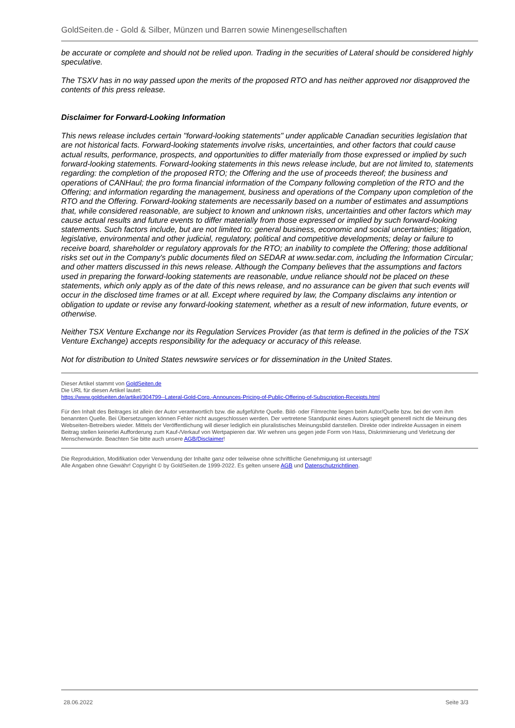GoldSeiten.de - Gold & Silber, Münzen und Barren sowie Minengesellschaften
be accurate or complete and should not be relied upon. Trading in the securities of Lateral should be considered highly speculative.
The TSXV has in no way passed upon the merits of the proposed RTO and has neither approved nor disapproved the contents of this press release.
Disclaimer for Forward-Looking Information
This news release includes certain "forward-looking statements" under applicable Canadian securities legislation that are not historical facts. Forward-looking statements involve risks, uncertainties, and other factors that could cause actual results, performance, prospects, and opportunities to differ materially from those expressed or implied by such forward-looking statements. Forward-looking statements in this news release include, but are not limited to, statements regarding: the completion of the proposed RTO; the Offering and the use of proceeds thereof; the business and operations of CANHaul; the pro forma financial information of the Company following completion of the RTO and the Offering; and information regarding the management, business and operations of the Company upon completion of the RTO and the Offering. Forward-looking statements are necessarily based on a number of estimates and assumptions that, while considered reasonable, are subject to known and unknown risks, uncertainties and other factors which may cause actual results and future events to differ materially from those expressed or implied by such forward-looking statements. Such factors include, but are not limited to: general business, economic and social uncertainties; litigation, legislative, environmental and other judicial, regulatory, political and competitive developments; delay or failure to receive board, shareholder or regulatory approvals for the RTO; an inability to complete the Offering; those additional risks set out in the Company's public documents filed on SEDAR at www.sedar.com, including the Information Circular; and other matters discussed in this news release. Although the Company believes that the assumptions and factors used in preparing the forward-looking statements are reasonable, undue reliance should not be placed on these statements, which only apply as of the date of this news release, and no assurance can be given that such events will occur in the disclosed time frames or at all. Except where required by law, the Company disclaims any intention or obligation to update or revise any forward-looking statement, whether as a result of new information, future events, or otherwise.
Neither TSX Venture Exchange nor its Regulation Services Provider (as that term is defined in the policies of the TSX Venture Exchange) accepts responsibility for the adequacy or accuracy of this release.
Not for distribution to United States newswire services or for dissemination in the United States.
Dieser Artikel stammt von GoldSeiten.de
Die URL für diesen Artikel lautet:
https://www.goldseiten.de/artikel/304799--Lateral-Gold-Corp.-Announces-Pricing-of-Public-Offering-of-Subscription-Receipts.html
Für den Inhalt des Beitrages ist allein der Autor verantwortlich bzw. die aufgeführte Quelle. Bild- oder Filmrechte liegen beim Autor/Quelle bzw. bei der vom ihm benannten Quelle. Bei Übersetzungen können Fehler nicht ausgeschlossen werden. Der vertretene Standpunkt eines Autors spiegelt generell nicht die Meinung des Webseiten-Betreibers wieder. Mittels der Veröffentlichung will dieser lediglich ein pluralistisches Meinungsbild darstellen. Direkte oder indirekte Aussagen in einem Beitrag stellen keinerlei Aufforderung zum Kauf-/Verkauf von Wertpapieren dar. Wir wehren uns gegen jede Form von Hass, Diskriminierung und Verletzung der Menschenwürde. Beachten Sie bitte auch unsere AGB/Disclaimer!
Die Reproduktion, Modifikation oder Verwendung der Inhalte ganz oder teilweise ohne schriftliche Genehmigung ist untersagt!
Alle Angaben ohne Gewähr! Copyright © by GoldSeiten.de 1999-2022. Es gelten unsere AGB und Datenschutzrichtlinen.
28.06.2022 Seite 3/3